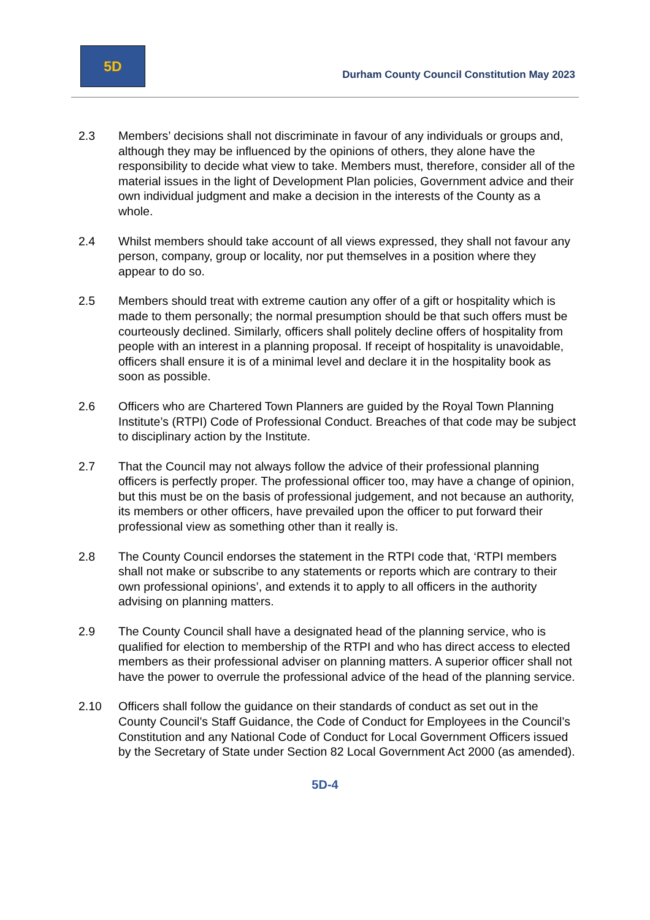5D
Durham County Council Constitution May 2023
2.3 Members’ decisions shall not discriminate in favour of any individuals or groups and, although they may be influenced by the opinions of others, they alone have the responsibility to decide what view to take. Members must, therefore, consider all of the material issues in the light of Development Plan policies, Government advice and their own individual judgment and make a decision in the interests of the County as a whole.
2.4 Whilst members should take account of all views expressed, they shall not favour any person, company, group or locality, nor put themselves in a position where they appear to do so.
2.5 Members should treat with extreme caution any offer of a gift or hospitality which is made to them personally; the normal presumption should be that such offers must be courteously declined. Similarly, officers shall politely decline offers of hospitality from people with an interest in a planning proposal. If receipt of hospitality is unavoidable, officers shall ensure it is of a minimal level and declare it in the hospitality book as soon as possible.
2.6 Officers who are Chartered Town Planners are guided by the Royal Town Planning Institute’s (RTPI) Code of Professional Conduct. Breaches of that code may be subject to disciplinary action by the Institute.
2.7 That the Council may not always follow the advice of their professional planning officers is perfectly proper. The professional officer too, may have a change of opinion, but this must be on the basis of professional judgement, and not because an authority, its members or other officers, have prevailed upon the officer to put forward their professional view as something other than it really is.
2.8 The County Council endorses the statement in the RTPI code that, ‘RTPI members shall not make or subscribe to any statements or reports which are contrary to their own professional opinions’, and extends it to apply to all officers in the authority advising on planning matters.
2.9 The County Council shall have a designated head of the planning service, who is qualified for election to membership of the RTPI and who has direct access to elected members as their professional adviser on planning matters. A superior officer shall not have the power to overrule the professional advice of the head of the planning service.
2.10 Officers shall follow the guidance on their standards of conduct as set out in the County Council’s Staff Guidance, the Code of Conduct for Employees in the Council’s Constitution and any National Code of Conduct for Local Government Officers issued by the Secretary of State under Section 82 Local Government Act 2000 (as amended).
5D-4